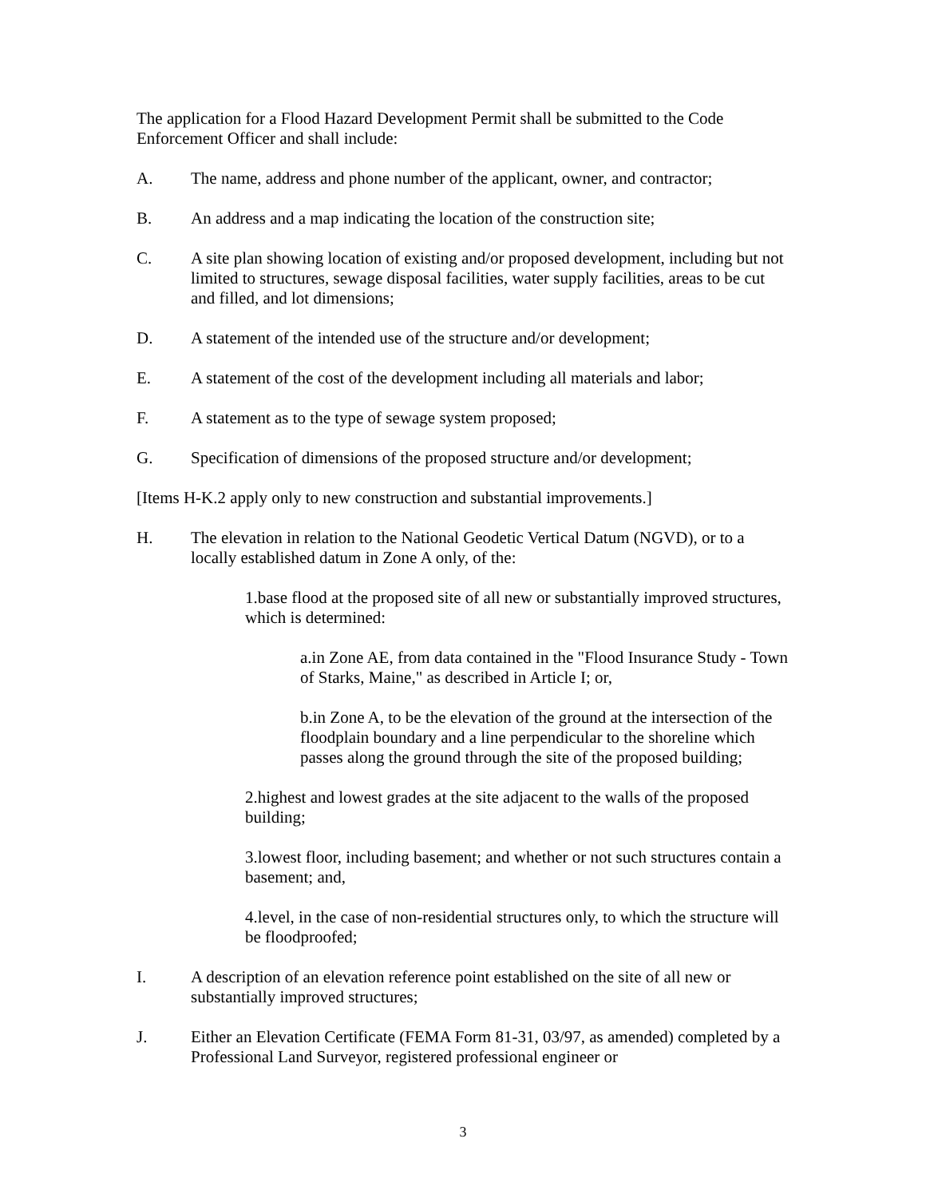The application for a Flood Hazard Development Permit shall be submitted to the Code Enforcement Officer and shall include:
A. The name, address and phone number of the applicant, owner, and contractor;
B. An address and a map indicating the location of the construction site;
C. A site plan showing location of existing and/or proposed development, including but not limited to structures, sewage disposal facilities, water supply facilities, areas to be cut and filled, and lot dimensions;
D. A statement of the intended use of the structure and/or development;
E. A statement of the cost of the development including all materials and labor;
F. A statement as to the type of sewage system proposed;
G. Specification of dimensions of the proposed structure and/or development;
[Items H-K.2 apply only to new construction and substantial improvements.]
H. The elevation in relation to the National Geodetic Vertical Datum (NGVD), or to a locally established datum in Zone A only, of the:
1.base flood at the proposed site of all new or substantially improved structures, which is determined:
a.in Zone AE, from data contained in the "Flood Insurance Study - Town of Starks, Maine," as described in Article I; or,
b.in Zone A, to be the elevation of the ground at the intersection of the floodplain boundary and a line perpendicular to the shoreline which passes along the ground through the site of the proposed building;
2.highest and lowest grades at the site adjacent to the walls of the proposed building;
3.lowest floor, including basement; and whether or not such structures contain a basement; and,
4.level, in the case of non-residential structures only, to which the structure will be floodproofed;
I. A description of an elevation reference point established on the site of all new or substantially improved structures;
J. Either an Elevation Certificate (FEMA Form 81-31, 03/97, as amended) completed by a Professional Land Surveyor, registered professional engineer or
3